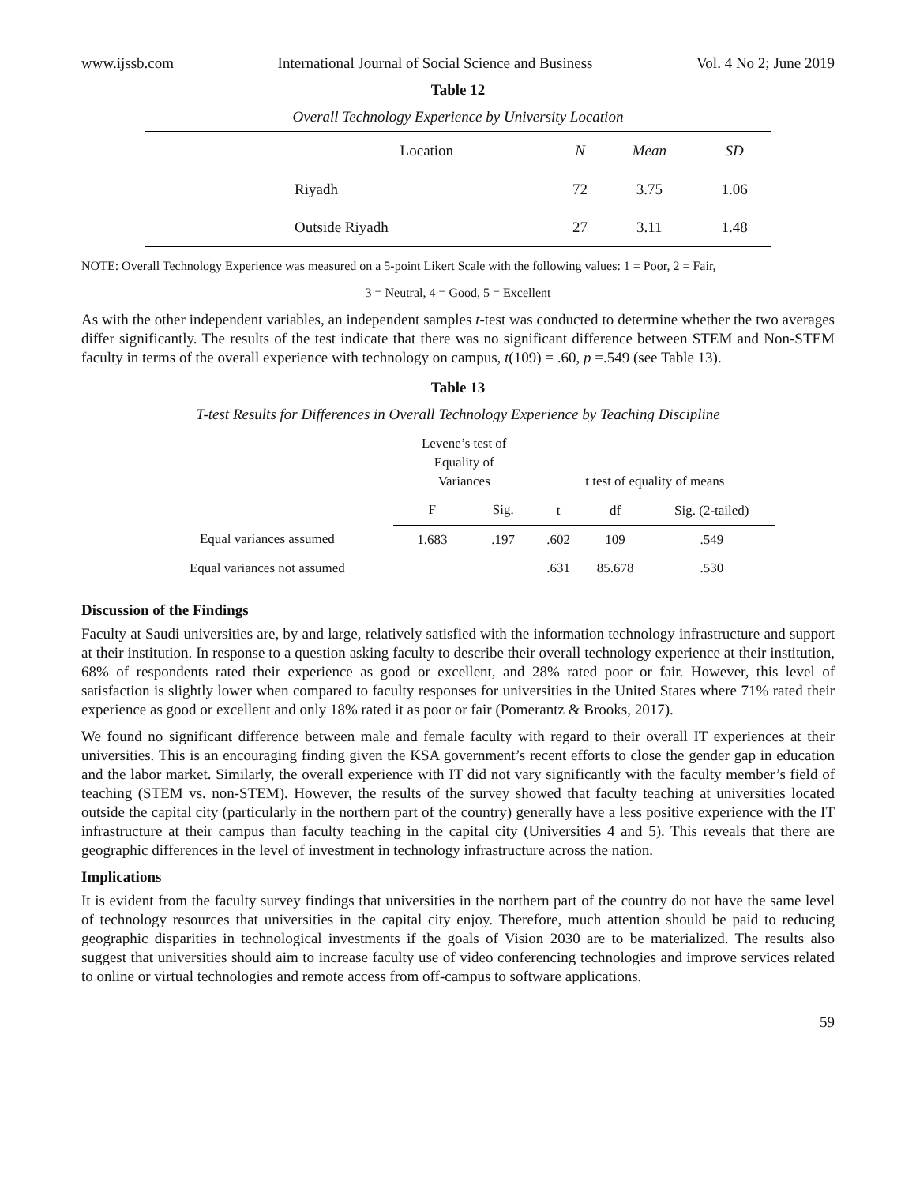www.ijssb.com International Journal of Social Science and Business Vol. 4 No 2; June 2019
Table 12
Overall Technology Experience by University Location
| | Location | N | Mean | SD |
| --- | --- | --- | --- | --- |
| | Riyadh | 72 | 3.75 | 1.06 |
| | Outside Riyadh | 27 | 3.11 | 1.48 |
NOTE: Overall Technology Experience was measured on a 5-point Likert Scale with the following values: 1 = Poor, 2 = Fair,
3 = Neutral, 4 = Good, 5 = Excellent
As with the other independent variables, an independent samples t-test was conducted to determine whether the two averages differ significantly. The results of the test indicate that there was no significant difference between STEM and Non-STEM faculty in terms of the overall experience with technology on campus, t(109) = .60, p =.549 (see Table 13).
Table 13
T-test Results for Differences in Overall Technology Experience by Teaching Discipline
| | Levene’s test of Equality of Variances | | t test of equality of means | | |
| | F | Sig. | t | df | Sig. (2-tailed) |
| Equal variances assumed | 1.683 | .197 | .602 | 109 | .549 |
| Equal variances not assumed | | | .631 | 85.678 | .530 |
Discussion of the Findings
Faculty at Saudi universities are, by and large, relatively satisfied with the information technology infrastructure and support at their institution. In response to a question asking faculty to describe their overall technology experience at their institution, 68% of respondents rated their experience as good or excellent, and 28% rated poor or fair. However, this level of satisfaction is slightly lower when compared to faculty responses for universities in the United States where 71% rated their experience as good or excellent and only 18% rated it as poor or fair (Pomerantz & Brooks, 2017).
We found no significant difference between male and female faculty with regard to their overall IT experiences at their universities. This is an encouraging finding given the KSA government’s recent efforts to close the gender gap in education and the labor market. Similarly, the overall experience with IT did not vary significantly with the faculty member’s field of teaching (STEM vs. non-STEM). However, the results of the survey showed that faculty teaching at universities located outside the capital city (particularly in the northern part of the country) generally have a less positive experience with the IT infrastructure at their campus than faculty teaching in the capital city (Universities 4 and 5). This reveals that there are geographic differences in the level of investment in technology infrastructure across the nation.
Implications
It is evident from the faculty survey findings that universities in the northern part of the country do not have the same level of technology resources that universities in the capital city enjoy. Therefore, much attention should be paid to reducing geographic disparities in technological investments if the goals of Vision 2030 are to be materialized. The results also suggest that universities should aim to increase faculty use of video conferencing technologies and improve services related to online or virtual technologies and remote access from off-campus to software applications.
59